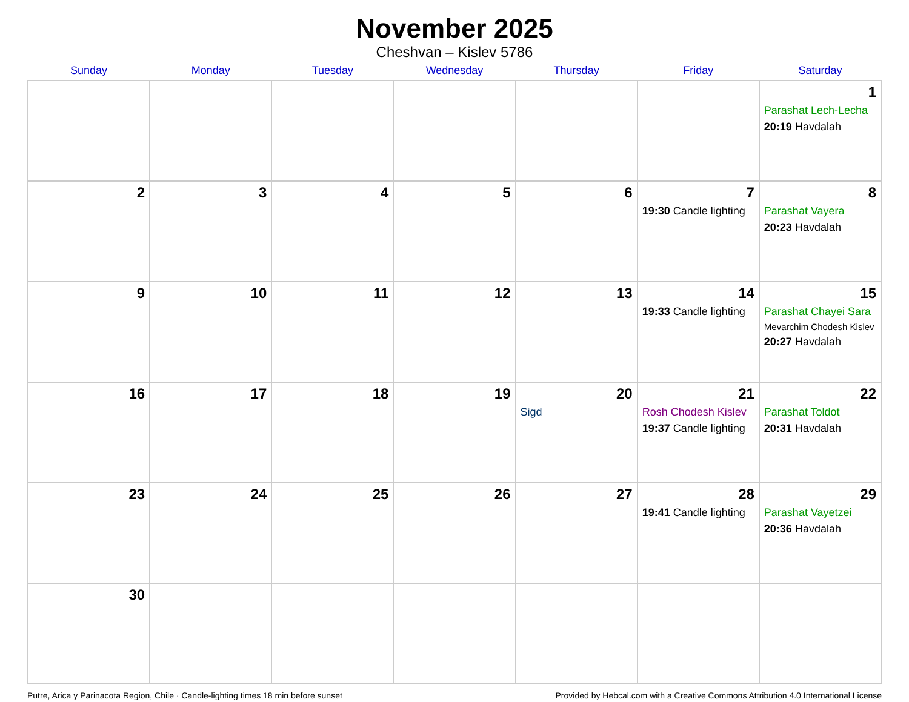November 2025
Cheshvan – Kislev 5786
| Sunday | Monday | Tuesday | Wednesday | Thursday | Friday | Saturday |
| --- | --- | --- | --- | --- | --- | --- |
| | | | | | | 1 Parashat Lech-Lecha 20:19 Havdalah |
| 2 | 3 | 4 | 5 | 6 | 7 19:30 Candle lighting | 8 Parashat Vayera 20:23 Havdalah |
| 9 | 10 | 11 | 12 | 13 | 14 19:33 Candle lighting | 15 Parashat Chayei Sara Mevarchim Chodesh Kislev 20:27 Havdalah |
| 16 | 17 | 18 | 19 | 20 Sigd | 21 Rosh Chodesh Kislev 19:37 Candle lighting | 22 Parashat Toldot 20:31 Havdalah |
| 23 | 24 | 25 | 26 | 27 | 28 19:41 Candle lighting | 29 Parashat Vayetzei 20:36 Havdalah |
| 30 | | | | | | |
Putre, Arica y Parinacota Region, Chile · Candle-lighting times 18 min before sunset Provided by Hebcal.com with a Creative Commons Attribution 4.0 International License